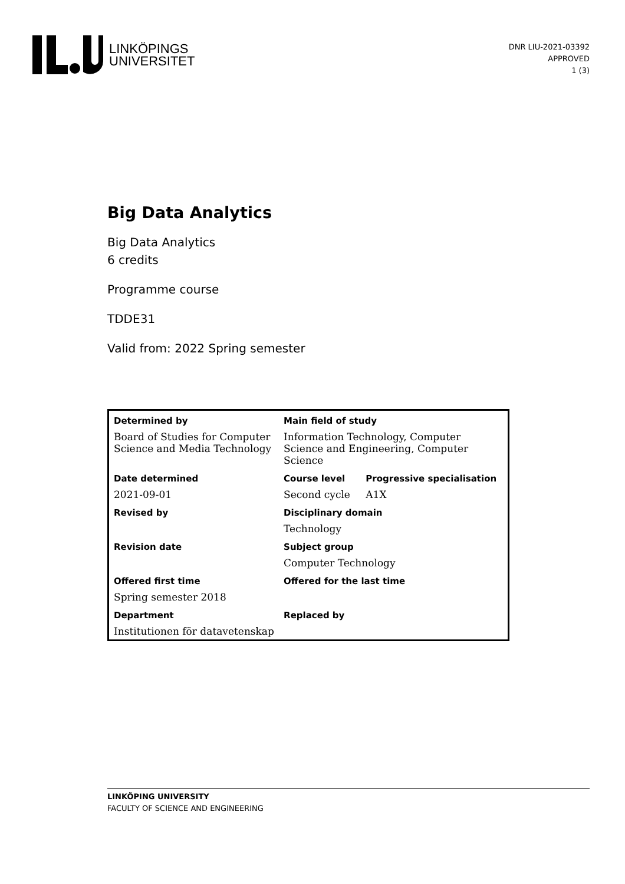LINKÖPINGS
UNIVERSITET
DNR LIU-2021-03392
APPROVED
1 (3)
Big Data Analytics
Big Data Analytics
6 credits
Programme course
TDDE31
Valid from: 2022 Spring semester
| Determined by | Main field of study | |
| --- | --- | --- |
| Board of Studies for Computer Science and Media Technology | Information Technology, Computer Science and Engineering, Computer Science | |
| Date determined | Course level | Progressive specialisation |
| 2021-09-01 | Second cycle | A1X |
| Revised by | Disciplinary domain | |
| | Technology | |
| Revision date | Subject group | |
| | Computer Technology | |
| Offered first time | Offered for the last time | |
| Spring semester 2018 | | |
| Department | Replaced by | |
| Institutionen för datavetenskap | | |
LINKÖPING UNIVERSITY
FACULTY OF SCIENCE AND ENGINEERING